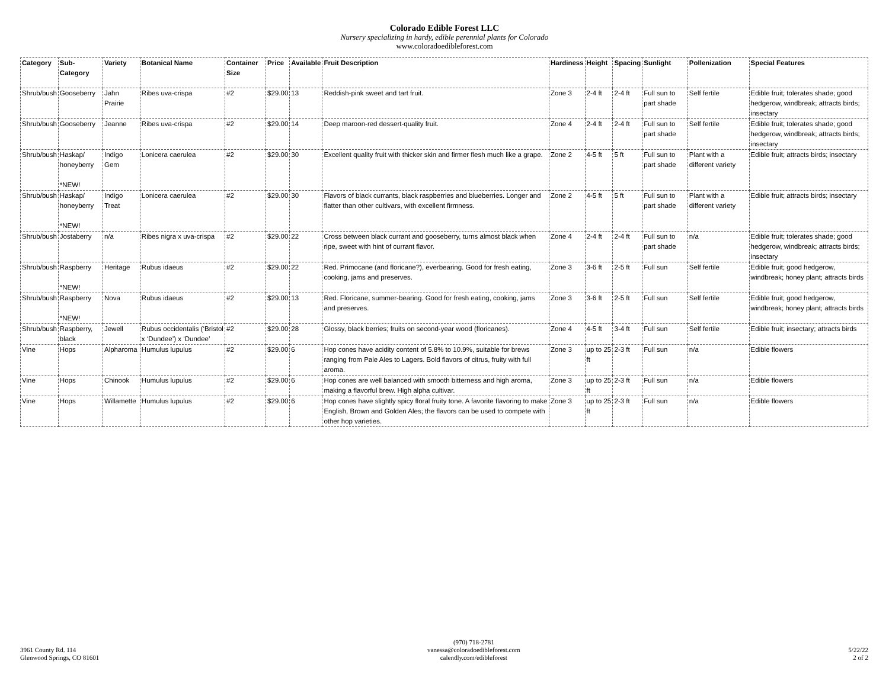Colorado Edible Forest LLC
Nursery specializing in hardy, edible perennial plants for Colorado
www.coloradoedibleforest.com
| Category | Sub-Category | Variety | Botanical Name | Container Size | Price | Available | Fruit Description | Hardiness | Height | Spacing | Sunlight | Pollenization | Special Features |
| --- | --- | --- | --- | --- | --- | --- | --- | --- | --- | --- | --- | --- | --- |
| Shrub/bush | Gooseberry | Jahn Prairie | Ribes uva-crispa | #2 | $29.00 | 13 | Reddish-pink sweet and tart fruit. | Zone 3 | 2-4 ft | 2-4 ft | Full sun to part shade | Self fertile | Edible fruit; tolerates shade; good hedgerow, windbreak; attracts birds; insectary |
| Shrub/bush | Gooseberry | Jeanne | Ribes uva-crispa | #2 | $29.00 | 14 | Deep maroon-red dessert-quality fruit. | Zone 4 | 2-4 ft | 2-4 ft | Full sun to part shade | Self fertile | Edible fruit; tolerates shade; good hedgerow, windbreak; attracts birds; insectary |
| Shrub/bush | Haskap/ honeyberry *NEW! | Indigo Gem | Lonicera caerulea | #2 | $29.00 | 30 | Excellent quality fruit with thicker skin and firmer flesh much like a grape. | Zone 2 | 4-5 ft | 5 ft | Full sun to part shade | Plant with a different variety | Edible fruit; attracts birds; insectary |
| Shrub/bush | Haskap/ honeyberry *NEW! | Indigo Treat | Lonicera caerulea | #2 | $29.00 | 30 | Flavors of black currants, black raspberries and blueberries. Longer and flatter than other cultivars, with excellent firmness. | Zone 2 | 4-5 ft | 5 ft | Full sun to part shade | Plant with a different variety | Edible fruit; attracts birds; insectary |
| Shrub/bush | Jostaberry | n/a | Ribes nigra x uva-crispa | #2 | $29.00 | 22 | Cross between black currant and gooseberry, turns almost black when ripe, sweet with hint of currant flavor. | Zone 4 | 2-4 ft | 2-4 ft | Full sun to part shade | n/a | Edible fruit; tolerates shade; good hedgerow, windbreak; attracts birds; insectary |
| Shrub/bush | Raspberry *NEW! | Heritage | Rubus idaeus | #2 | $29.00 | 22 | Red. Primocane (and floricane?), everbearing. Good for fresh eating, cooking, jams and preserves. | Zone 3 | 3-6 ft | 2-5 ft | Full sun | Self fertile | Edible fruit; good hedgerow, windbreak; honey plant; attracts birds |
| Shrub/bush | Raspberry *NEW! | Nova | Rubus idaeus | #2 | $29.00 | 13 | Red. Floricane, summer-bearing. Good for fresh eating, cooking, jams and preserves. | Zone 3 | 3-6 ft | 2-5 ft | Full sun | Self fertile | Edible fruit; good hedgerow, windbreak; honey plant; attracts birds |
| Shrub/bush | Raspberry, black | Jewell | Rubus occidentalis (‘Bristol x ‘Dundee’) x ‘Dundee’ | #2 | $29.00 | 28 | Glossy, black berries; fruits on second-year wood (floricanes). | Zone 4 | 4-5 ft | 3-4 ft | Full sun | Self fertile | Edible fruit; insectary; attracts birds |
| Vine | Hops | Alpharoma | Humulus lupulus | #2 | $29.00 | 6 | Hop cones have acidity content of 5.8% to 10.9%, suitable for brews ranging from Pale Ales to Lagers. Bold flavors of citrus, fruity with full aroma. | Zone 3 | up to 25 ft | 2-3 ft | Full sun | n/a | Edible flowers |
| Vine | Hops | Chinook | Humulus lupulus | #2 | $29.00 | 6 | Hop cones are well balanced with smooth bitterness and high aroma, making a flavorful brew. High alpha cultivar. | Zone 3 | up to 25 ft | 2-3 ft | Full sun | n/a | Edible flowers |
| Vine | Hops | Willamette | Humulus lupulus | #2 | $29.00 | 6 | Hop cones have slightly spicy floral fruity tone. A favorite flavoring to make English, Brown and Golden Ales; the flavors can be used to compete with other hop varieties. | Zone 3 | up to 25 ft | 2-3 ft | Full sun | n/a | Edible flowers |
3961 County Rd. 114
Glenwood Springs, CO 81601
(970) 718-2781
vanessa@coloradoedibleforest.com
calendly.com/edibleforest
5/22/22
2 of 2